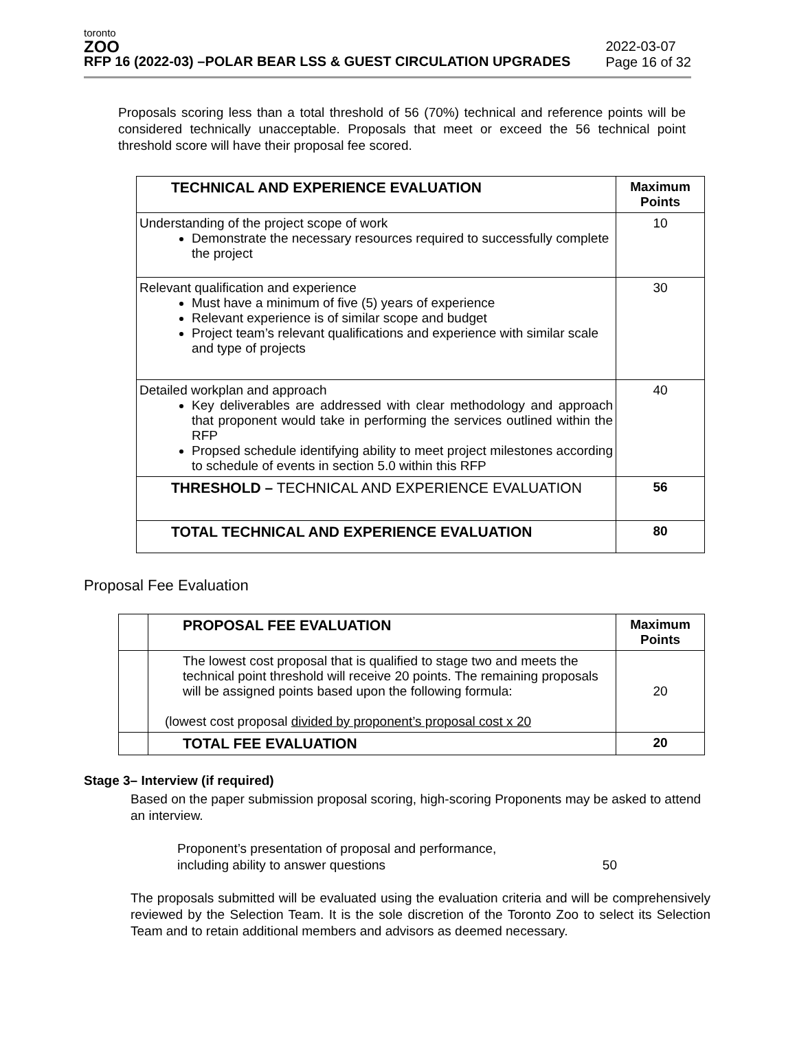toronto
ZOO
RFP 16 (2022-03) –POLAR BEAR LSS & GUEST CIRCULATION UPGRADES
2022-03-07
Page 16 of 32
Proposals scoring less than a total threshold of 56 (70%) technical and reference points will be considered technically unacceptable. Proposals that meet or exceed the 56 technical point threshold score will have their proposal fee scored.
| TECHNICAL AND EXPERIENCE EVALUATION | Maximum Points |
| --- | --- |
| Understanding of the project scope of work Demonstrate the necessary resources required to successfully complete the project | 10 |
| Relevant qualification and experience Must have a minimum of five (5) years of experience Relevant experience is of similar scope and budget Project team’s relevant qualifications and experience with similar scale and type of projects | 30 |
| Detailed workplan and approach Key deliverables are addressed with clear methodology and approach that proponent would take in performing the services outlined within the RFP Propsed schedule identifying ability to meet project milestones according to schedule of events in section 5.0 within this RFP | 40 |
| THRESHOLD – TECHNICAL AND EXPERIENCE EVALUATION | 56 |
| TOTAL TECHNICAL AND EXPERIENCE EVALUATION | 80 |
Proposal Fee Evaluation
| | PROPOSAL FEE EVALUATION | Maximum Points |
| | The lowest cost proposal that is qualified to stage two and meets the technical point threshold will receive 20 points. The remaining proposals will be assigned points based upon the following formula: (lowest cost proposal divided by proponent’s proposal cost x 20 | 20 |
| | TOTAL FEE EVALUATION | 20 |
Stage 3– Interview (if required)
Based on the paper submission proposal scoring, high-scoring Proponents may be asked to attend an interview.
Proponent’s presentation of proposal and performance,
including ability to answer questions 50
The proposals submitted will be evaluated using the evaluation criteria and will be comprehensively reviewed by the Selection Team. It is the sole discretion of the Toronto Zoo to select its Selection Team and to retain additional members and advisors as deemed necessary.